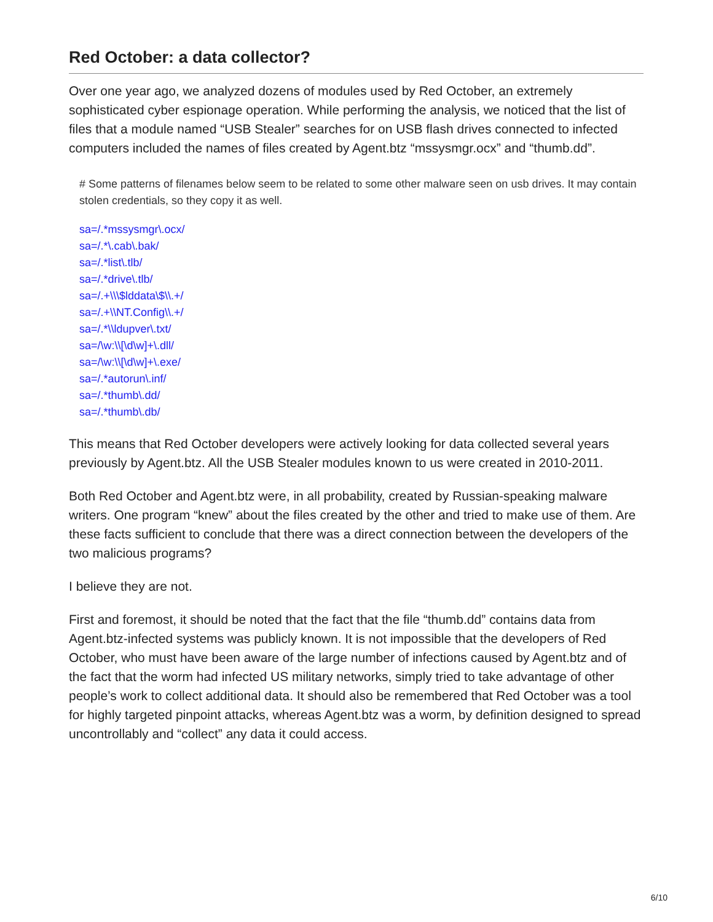Red October: a data collector?
Over one year ago, we analyzed dozens of modules used by Red October, an extremely sophisticated cyber espionage operation. While performing the analysis, we noticed that the list of files that a module named “USB Stealer” searches for on USB flash drives connected to infected computers included the names of files created by Agent.btz “mssysmgr.ocx” and “thumb.dd”.
# Some patterns of filenames below seem to be related to some other malware seen on usb drives. It may contain stolen credentials, so they copy it as well.
sa=/.*mssysmgr\.ocx/
sa=/.*\.cab\.bak/
sa=/.*list\.tlb/
sa=/.*drive\.tlb/
sa=/.+\\\$lddata\$\\.+/
sa=/.+\\NT.Config\\.+/
sa=/.*\\ldupver\.txt/
sa=/\w:\\[\d\w]+\.dll/
sa=/\w:\\[\d\w]+\.exe/
sa=/.*autorun\.inf/
sa=/.*thumb\.dd/
sa=/.*thumb\.db/
This means that Red October developers were actively looking for data collected several years previously by Agent.btz. All the USB Stealer modules known to us were created in 2010-2011.
Both Red October and Agent.btz were, in all probability, created by Russian-speaking malware writers. One program “knew” about the files created by the other and tried to make use of them. Are these facts sufficient to conclude that there was a direct connection between the developers of the two malicious programs?
I believe they are not.
First and foremost, it should be noted that the fact that the file “thumb.dd” contains data from Agent.btz-infected systems was publicly known. It is not impossible that the developers of Red October, who must have been aware of the large number of infections caused by Agent.btz and of the fact that the worm had infected US military networks, simply tried to take advantage of other people’s work to collect additional data. It should also be remembered that Red October was a tool for highly targeted pinpoint attacks, whereas Agent.btz was a worm, by definition designed to spread uncontrollably and “collect” any data it could access.
6/10